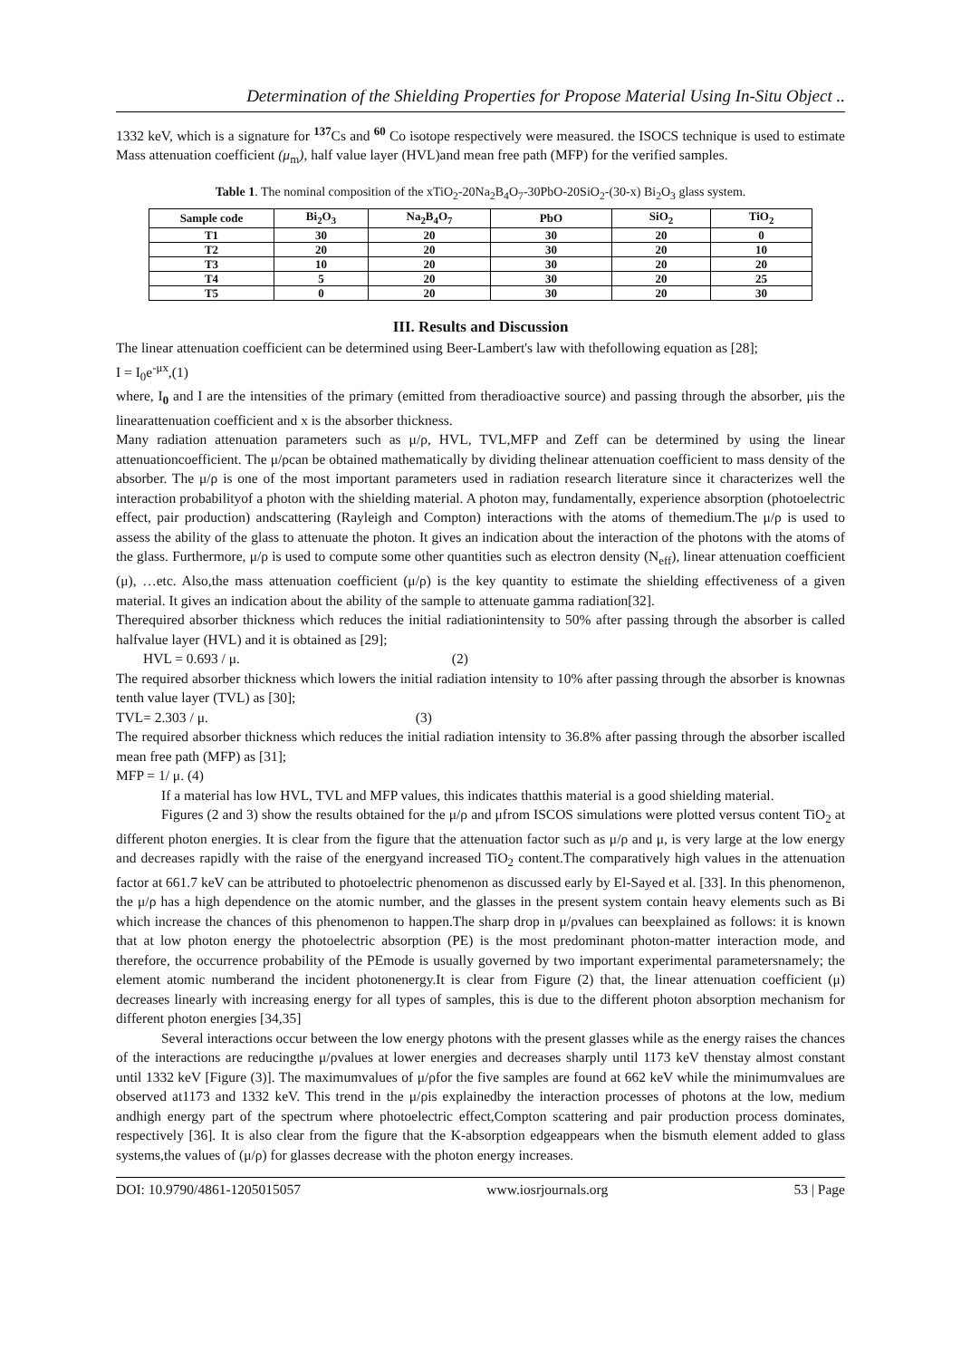Determination of the Shielding Properties for Propose Material Using In-Situ Object ..
1332 keV, which is a signature for <sup>137</sup>Cs and <sup>60</sup> Co isotope respectively were measured. the ISOCS technique is used to estimate Mass attenuation coefficient (μ<sub>m</sub>), half value layer (HVL)and mean free path (MFP) for the verified samples.
Table 1. The nominal composition of the xTiO<sub>2</sub>-20Na<sub>2</sub>B<sub>4</sub>O<sub>7</sub>-30PbO-20SiO<sub>2</sub>-(30-x) Bi<sub>2</sub>O<sub>3</sub> glass system.
| Sample code | Bi<sub>2</sub>O<sub>3</sub> | Na<sub>2</sub>B<sub>4</sub>O<sub>7</sub> | PbO | SiO<sub>2</sub> | TiO<sub>2</sub> |
| --- | --- | --- | --- | --- | --- |
| T1 | 30 | 20 | 30 | 20 | 0 |
| T2 | 20 | 20 | 30 | 20 | 10 |
| T3 | 10 | 20 | 30 | 20 | 20 |
| T4 | 5 | 20 | 30 | 20 | 25 |
| T5 | 0 | 20 | 30 | 20 | 30 |
III. Results and Discussion
The linear attenuation coefficient can be determined using Beer-Lambert's law with thefollowing equation as [28];
I = I<sub>0</sub>e<sup>-μx</sup>,(1)
where, I<sub>0</sub> and I are the intensities of the primary (emitted from theradioactive source) and passing through the absorber, μis the linearattenuation coefficient and x is the absorber thickness.
Many radiation attenuation parameters such as μ/ρ, HVL, TVL,MFP and Zeff can be determined by using the linear attenuationcoefficient. The μ/ρcan be obtained mathematically by dividing thelinear attenuation coefficient to mass density of the absorber. The μ/ρ is one of the most important parameters used in radiation research literature since it characterizes well the interaction probabilityof a photon with the shielding material. A photon may, fundamentally, experience absorption (photoelectric effect, pair production) andscattering (Rayleigh and Compton) interactions with the atoms of themedium.The μ/ρ is used to assess the ability of the glass to attenuate the photon. It gives an indication about the interaction of the photons with the atoms of the glass. Furthermore, μ/ρ is used to compute some other quantities such as electron density (N<sub>eff</sub>), linear attenuation coefficient (μ), …etc. Also,the mass attenuation coefficient (μ/ρ) is the key quantity to estimate the shielding effectiveness of a given material. It gives an indication about the ability of the sample to attenuate gamma radiation[32].
Therequired absorber thickness which reduces the initial radiationintensity to 50% after passing through the absorber is called halfvalue layer (HVL) and it is obtained as [29];
HVL = 0.693 / μ. (2)
The required absorber thickness which lowers the initial radiation intensity to 10% after passing through the absorber is knownas tenth value layer (TVL) as [30];
TVL= 2.303 / μ. (3)
The required absorber thickness which reduces the initial radiation intensity to 36.8% after passing through the absorber iscalled mean free path (MFP) as [31];
MFP = 1/ μ. (4)
If a material has low HVL, TVL and MFP values, this indicates thatthis material is a good shielding material.
Figures (2 and 3) show the results obtained for the μ/ρ and μfrom ISCOS simulations were plotted versus content TiO<sub>2</sub> at different photon energies. It is clear from the figure that the attenuation factor such as μ/ρ and μ, is very large at the low energy and decreases rapidly with the raise of the energyand increased TiO<sub>2</sub> content.The comparatively high values in the attenuation factor at 661.7 keV can be attributed to photoelectric phenomenon as discussed early by El-Sayed et al. [33]. In this phenomenon, the μ/ρ has a high dependence on the atomic number, and the glasses in the present system contain heavy elements such as Bi which increase the chances of this phenomenon to happen.The sharp drop in μ/ρvalues can beexplained as follows: it is known that at low photon energy the photoelectric absorption (PE) is the most predominant photon-matter interaction mode, and therefore, the occurrence probability of the PEmode is usually governed by two important experimental parametersnamely; the element atomic numberand the incident photonenergy.It is clear from Figure (2) that, the linear attenuation coefficient (μ) decreases linearly with increasing energy for all types of samples, this is due to the different photon absorption mechanism for different photon energies [34,35]
Several interactions occur between the low energy photons with the present glasses while as the energy raises the chances of the interactions are reducingthe μ/ρvalues at lower energies and decreases sharply until 1173 keV thenstay almost constant until 1332 keV [Figure (3)]. The maximumvalues of μ/ρfor the five samples are found at 662 keV while the minimumvalues are observed at1173 and 1332 keV. This trend in the μ/ρis explainedby the interaction processes of photons at the low, medium andhigh energy part of the spectrum where photoelectric effect,Compton scattering and pair production process dominates, respectively [36]. It is also clear from the figure that the K-absorption edgeappears when the bismuth element added to glass systems,the values of (μ/ρ) for glasses decrease with the photon energy increases.
DOI: 10.9790/4861-1205015057 www.iosrjournals.org 53 | Page